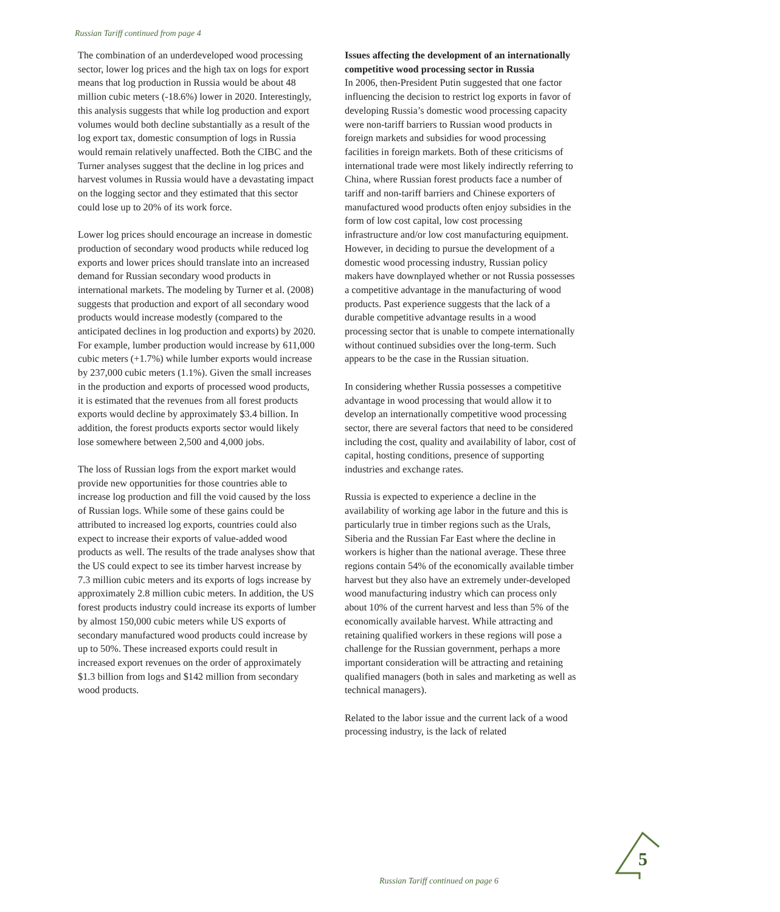Russian Tariff continued from page 4
The combination of an underdeveloped wood processing sector, lower log prices and the high tax on logs for export means that log production in Russia would be about 48 million cubic meters (-18.6%) lower in 2020. Interestingly, this analysis suggests that while log production and export volumes would both decline substantially as a result of the log export tax, domestic consumption of logs in Russia would remain relatively unaffected. Both the CIBC and the Turner analyses suggest that the decline in log prices and harvest volumes in Russia would have a devastating impact on the logging sector and they estimated that this sector could lose up to 20% of its work force.
Lower log prices should encourage an increase in domestic production of secondary wood products while reduced log exports and lower prices should translate into an increased demand for Russian secondary wood products in international markets. The modeling by Turner et al. (2008) suggests that production and export of all secondary wood products would increase modestly (compared to the anticipated declines in log production and exports) by 2020. For example, lumber production would increase by 611,000 cubic meters (+1.7%) while lumber exports would increase by 237,000 cubic meters (1.1%). Given the small increases in the production and exports of processed wood products, it is estimated that the revenues from all forest products exports would decline by approximately $3.4 billion. In addition, the forest products exports sector would likely lose somewhere between 2,500 and 4,000 jobs.
The loss of Russian logs from the export market would provide new opportunities for those countries able to increase log production and fill the void caused by the loss of Russian logs. While some of these gains could be attributed to increased log exports, countries could also expect to increase their exports of value-added wood products as well. The results of the trade analyses show that the US could expect to see its timber harvest increase by 7.3 million cubic meters and its exports of logs increase by approximately 2.8 million cubic meters. In addition, the US forest products industry could increase its exports of lumber by almost 150,000 cubic meters while US exports of secondary manufactured wood products could increase by up to 50%. These increased exports could result in increased export revenues on the order of approximately $1.3 billion from logs and $142 million from secondary wood products.
Issues affecting the development of an internationally competitive wood processing sector in Russia
In 2006, then-President Putin suggested that one factor influencing the decision to restrict log exports in favor of developing Russia’s domestic wood processing capacity were non-tariff barriers to Russian wood products in foreign markets and subsidies for wood processing facilities in foreign markets. Both of these criticisms of international trade were most likely indirectly referring to China, where Russian forest products face a number of tariff and non-tariff barriers and Chinese exporters of manufactured wood products often enjoy subsidies in the form of low cost capital, low cost processing infrastructure and/or low cost manufacturing equipment. However, in deciding to pursue the development of a domestic wood processing industry, Russian policy makers have downplayed whether or not Russia possesses a competitive advantage in the manufacturing of wood products. Past experience suggests that the lack of a durable competitive advantage results in a wood processing sector that is unable to compete internationally without continued subsidies over the long-term. Such appears to be the case in the Russian situation.
In considering whether Russia possesses a competitive advantage in wood processing that would allow it to develop an internationally competitive wood processing sector, there are several factors that need to be considered including the cost, quality and availability of labor, cost of capital, hosting conditions, presence of supporting industries and exchange rates.
Russia is expected to experience a decline in the availability of working age labor in the future and this is particularly true in timber regions such as the Urals, Siberia and the Russian Far East where the decline in workers is higher than the national average. These three regions contain 54% of the economically available timber harvest but they also have an extremely under-developed wood manufacturing industry which can process only about 10% of the current harvest and less than 5% of the economically available harvest. While attracting and retaining qualified workers in these regions will pose a challenge for the Russian government, perhaps a more important consideration will be attracting and retaining qualified managers (both in sales and marketing as well as technical managers).
Related to the labor issue and the current lack of a wood processing industry, is the lack of related
Russian Tariff continued on page 6
5